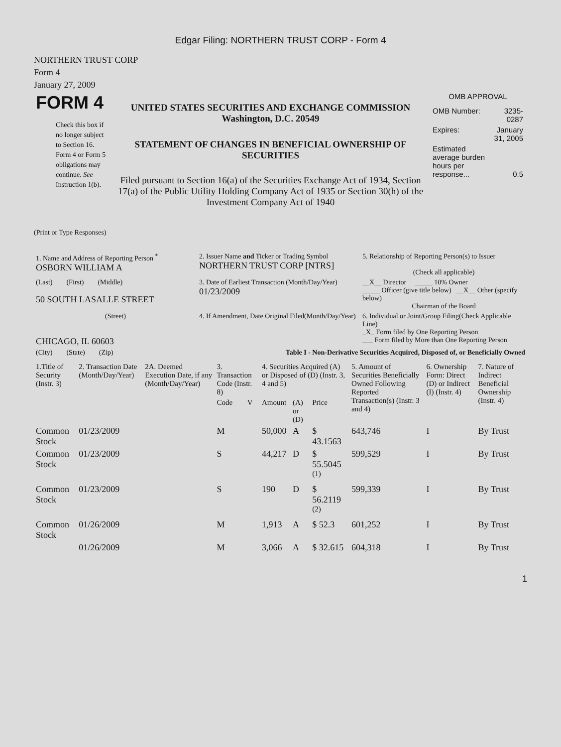Edgar Filing: NORTHERN TRUST CORP - Form 4
NORTHERN TRUST CORP
Form 4
January 27, 2009
| FORM 4 Check this box if no longer subject to Section 16. Form 4 or Form 5 obligations may continue. See Instruction 1(b). | UNITED STATES SECURITIES AND EXCHANGE COMMISSION Washington, D.C. 20549 STATEMENT OF CHANGES IN BENEFICIAL OWNERSHIP OF SECURITIES Filed pursuant to Section 16(a) of the Securities Exchange Act of 1934, Section 17(a) of the Public Utility Holding Company Act of 1935 or Section 30(h) of the Investment Company Act of 1940 | OMB APPROVAL / OMB Number: / 3235-0287 / / Expires: / January 31, 2005 / / Estimated average burden hours per response... / 0.5 / |
(Print or Type Responses)
| 1. Name and Address of Reporting Person <sup>*</sup> OSBORN WILLIAM A | 2. Issuer Name and Ticker or Trading Symbol NORTHERN TRUST CORP [NTRS] | 5. Relationship of Reporting Person(s) to Issuer (Check all applicable) |
| (Last) (First) (Middle) 50 SOUTH LASALLE STREET | 3. Date of Earliest Transaction (Month/Day/Year) 01/23/2009 | __X__ Director _____ 10% Owner _____ Officer (give title below) __X__ Other (specify below) Chairman of the Board |
| (Street) CHICAGO, IL 60603 | 4. If Amendment, Date Original Filed(Month/Day/Year) | 6. Individual or Joint/Group Filing(Check Applicable Line) _X_ Form filed by One Reporting Person ___ Form filed by More than One Reporting Person |
| (City) (State) (Zip) | Table I - Non-Derivative Securities Acquired, Disposed of, or Beneficially Owned | |
| 1.Title of Security (Instr. 3) | 2. Transaction Date (Month/Day/Year) | 2A. Deemed Execution Date, if any (Month/Day/Year) | 3. Transaction Code (Instr. 8) | | 4. Securities Acquired (A) or Disposed of (D) (Instr. 3, 4 and 5) | | | 5. Amount of Securities Beneficially Owned Following Reported Transaction(s) (Instr. 3 and 4) | 6. Ownership Form: Direct (D) or Indirect (I) (Instr. 4) | 7. Nature of Indirect Beneficial Ownership (Instr. 4) |
| --- | --- | --- | --- | --- | --- | --- | --- | --- | --- | --- |
| | | | Code | V | Amount | (A) or (D) | Price | | | |
| Common Stock | 01/23/2009 | | M | | 50,000 | A | $ 43.1563 | 643,746 | I | By Trust |
| Common Stock | 01/23/2009 | | S | | 44,217 | D | $ 55.5045 <sup>(1)</sup> | 599,529 | I | By Trust |
| Common Stock | 01/23/2009 | | S | | 190 | D | $ 56.2119 <sup>(2)</sup> | 599,339 | I | By Trust |
| Common Stock | 01/26/2009 | | M | | 1,913 | A | $ 52.3 | 601,252 | I | By Trust |
| | 01/26/2009 | | M | | 3,066 | A | $ 32.615 | 604,318 | I | By Trust |
1